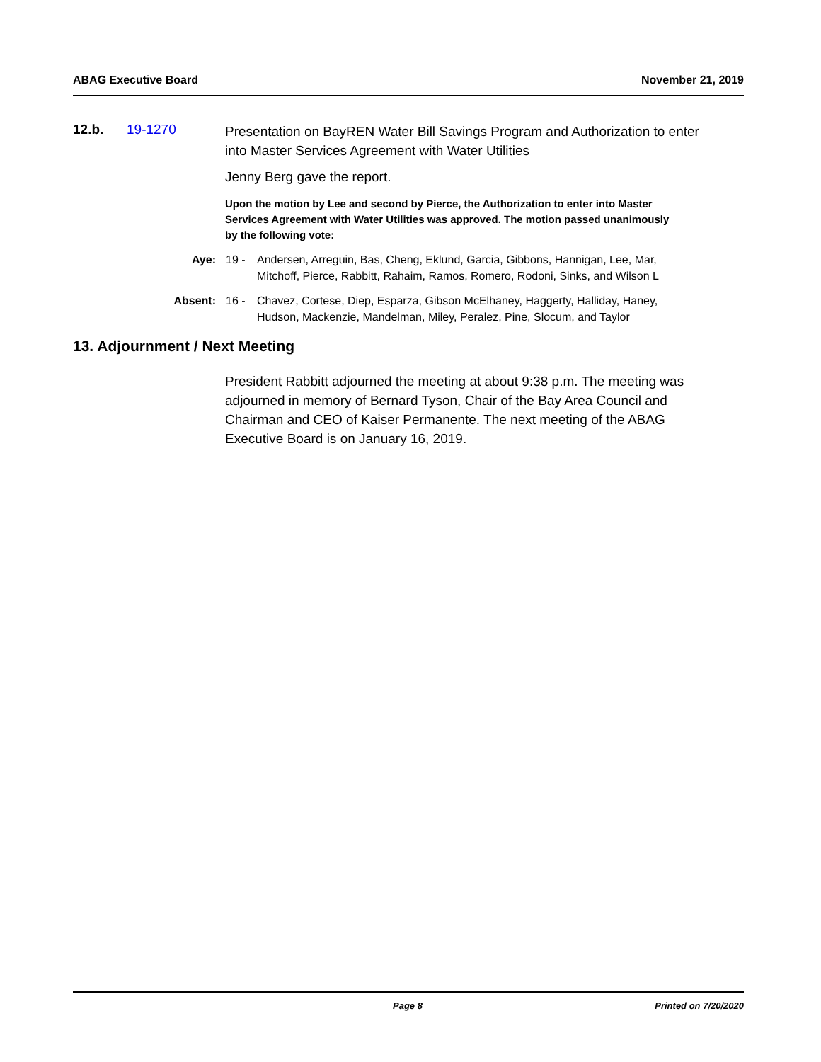ABAG Executive Board November 21, 2019
12.b. 19-1270
Presentation on BayREN Water Bill Savings Program and Authorization to enter into Master Services Agreement with Water Utilities
Jenny Berg gave the report.
Upon the motion by Lee and second by Pierce, the Authorization to enter into Master Services Agreement with Water Utilities was approved. The motion passed unanimously by the following vote:
Aye: 19 - Andersen, Arreguin, Bas, Cheng, Eklund, Garcia, Gibbons, Hannigan, Lee, Mar, Mitchoff, Pierce, Rabbitt, Rahaim, Ramos, Romero, Rodoni, Sinks, and Wilson L
Absent: 16 - Chavez, Cortese, Diep, Esparza, Gibson McElhaney, Haggerty, Halliday, Haney, Hudson, Mackenzie, Mandelman, Miley, Peralez, Pine, Slocum, and Taylor
13. Adjournment / Next Meeting
President Rabbitt adjourned the meeting at about 9:38 p.m. The meeting was adjourned in memory of Bernard Tyson, Chair of the Bay Area Council and Chairman and CEO of Kaiser Permanente. The next meeting of the ABAG Executive Board is on January 16, 2019.
Page 8 Printed on 7/20/2020